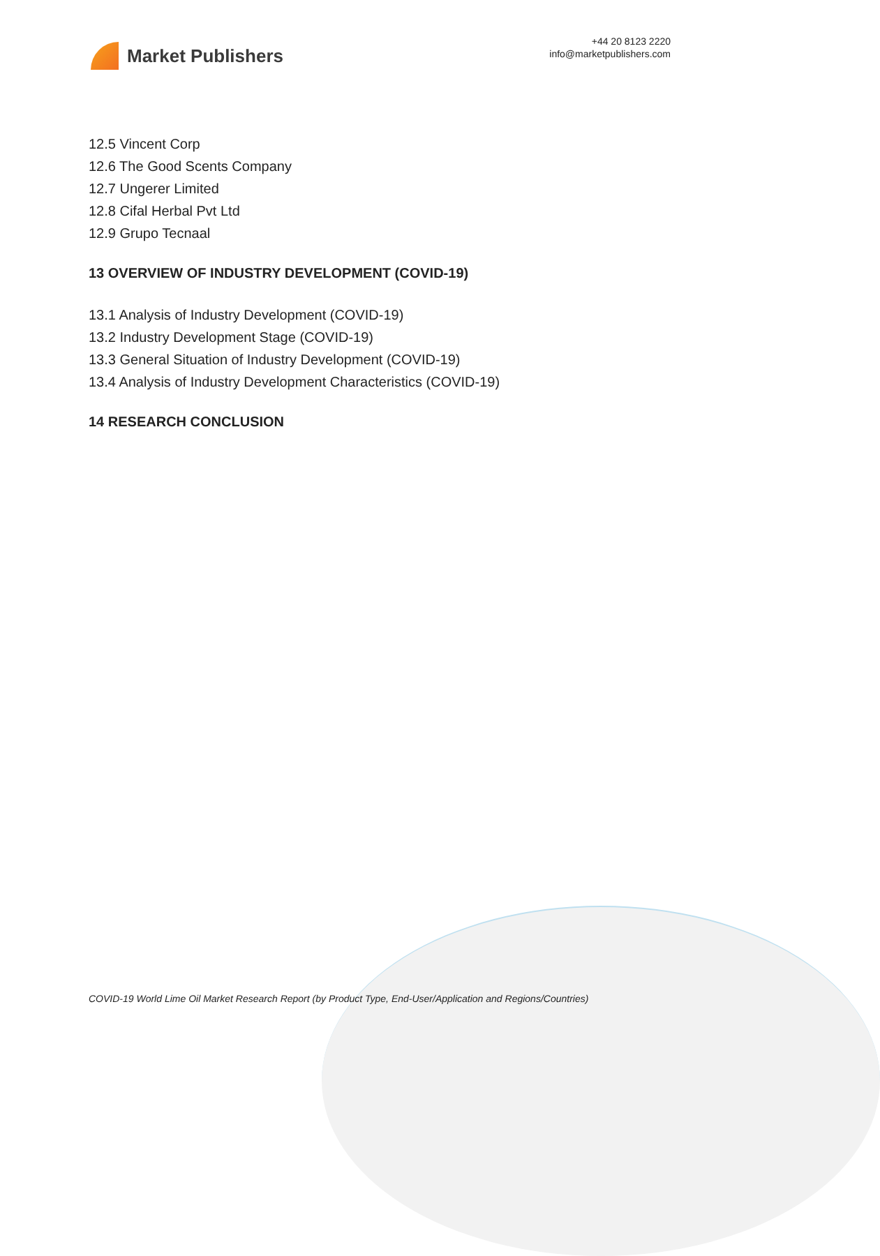Market Publishers
+44 20 8123 2220
info@marketpublishers.com
12.5 Vincent Corp
12.6 The Good Scents Company
12.7 Ungerer Limited
12.8 Cifal Herbal Pvt Ltd
12.9 Grupo Tecnaal
13 OVERVIEW OF INDUSTRY DEVELOPMENT (COVID-19)
13.1 Analysis of Industry Development (COVID-19)
13.2 Industry Development Stage (COVID-19)
13.3 General Situation of Industry Development (COVID-19)
13.4 Analysis of Industry Development Characteristics (COVID-19)
14 RESEARCH CONCLUSION
COVID-19 World Lime Oil Market Research Report (by Product Type, End-User/Application and Regions/Countries)